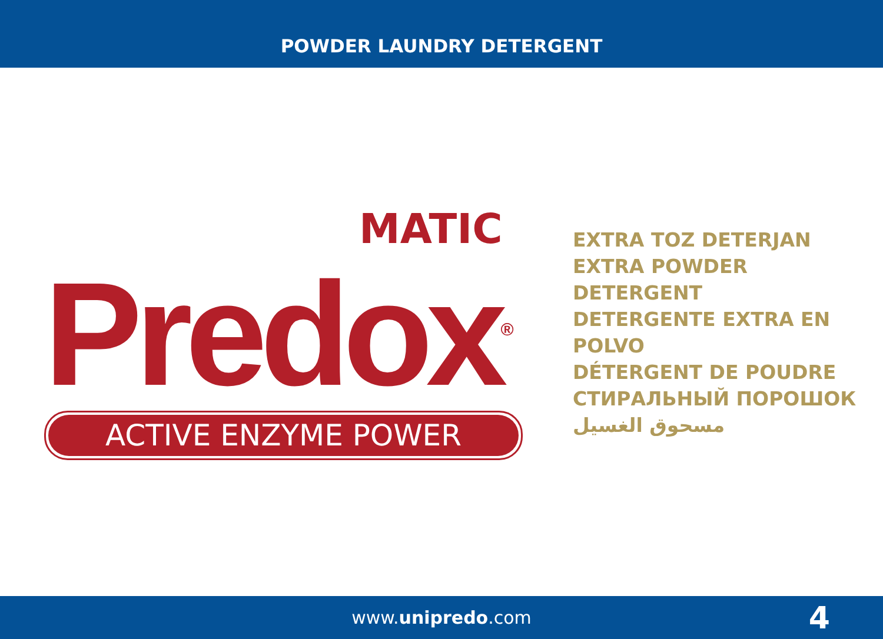POWDER LAUNDRY DETERGENT
MATIC
Predox<sup>®</sup>
ACTIVE ENZYME POWER
EXTRA TOZ DETERJAN
EXTRA POWDER DETERGENT
DETERGENTE EXTRA EN POLVO
DÉTERGENT DE POUDRE
СТИРАЛЬНЫЙ ПОРОШОК
مسحوق الغسيل
www.unipredo.com 4